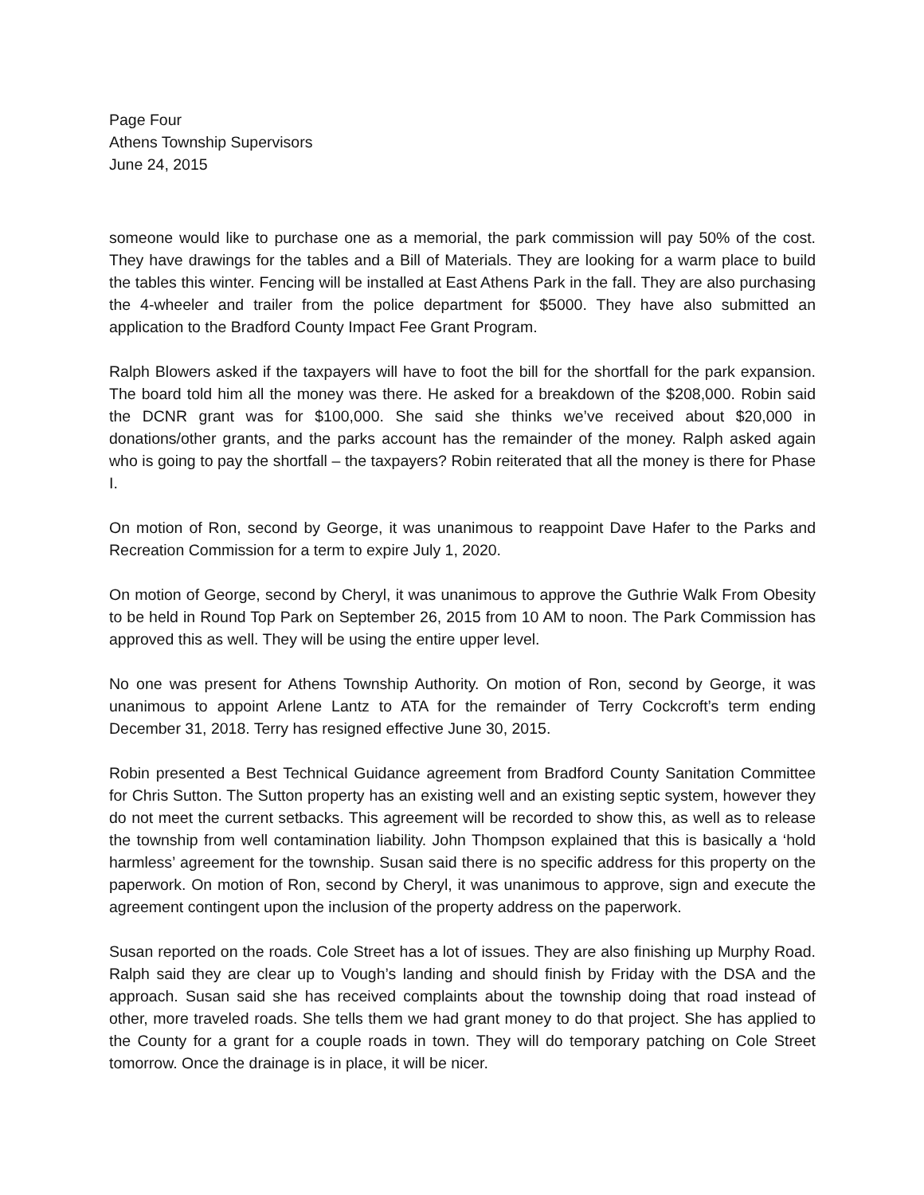Page Four
Athens Township Supervisors
June 24, 2015
someone would like to purchase one as a memorial, the park commission will pay 50% of the cost. They have drawings for the tables and a Bill of Materials. They are looking for a warm place to build the tables this winter. Fencing will be installed at East Athens Park in the fall. They are also purchasing the 4-wheeler and trailer from the police department for $5000. They have also submitted an application to the Bradford County Impact Fee Grant Program.
Ralph Blowers asked if the taxpayers will have to foot the bill for the shortfall for the park expansion. The board told him all the money was there. He asked for a breakdown of the $208,000. Robin said the DCNR grant was for $100,000. She said she thinks we’ve received about $20,000 in donations/other grants, and the parks account has the remainder of the money. Ralph asked again who is going to pay the shortfall – the taxpayers? Robin reiterated that all the money is there for Phase I.
On motion of Ron, second by George, it was unanimous to reappoint Dave Hafer to the Parks and Recreation Commission for a term to expire July 1, 2020.
On motion of George, second by Cheryl, it was unanimous to approve the Guthrie Walk From Obesity to be held in Round Top Park on September 26, 2015 from 10 AM to noon. The Park Commission has approved this as well. They will be using the entire upper level.
No one was present for Athens Township Authority. On motion of Ron, second by George, it was unanimous to appoint Arlene Lantz to ATA for the remainder of Terry Cockcroft’s term ending December 31, 2018. Terry has resigned effective June 30, 2015.
Robin presented a Best Technical Guidance agreement from Bradford County Sanitation Committee for Chris Sutton. The Sutton property has an existing well and an existing septic system, however they do not meet the current setbacks. This agreement will be recorded to show this, as well as to release the township from well contamination liability. John Thompson explained that this is basically a ‘hold harmless’ agreement for the township. Susan said there is no specific address for this property on the paperwork. On motion of Ron, second by Cheryl, it was unanimous to approve, sign and execute the agreement contingent upon the inclusion of the property address on the paperwork.
Susan reported on the roads. Cole Street has a lot of issues. They are also finishing up Murphy Road. Ralph said they are clear up to Vough’s landing and should finish by Friday with the DSA and the approach. Susan said she has received complaints about the township doing that road instead of other, more traveled roads. She tells them we had grant money to do that project. She has applied to the County for a grant for a couple roads in town. They will do temporary patching on Cole Street tomorrow. Once the drainage is in place, it will be nicer.